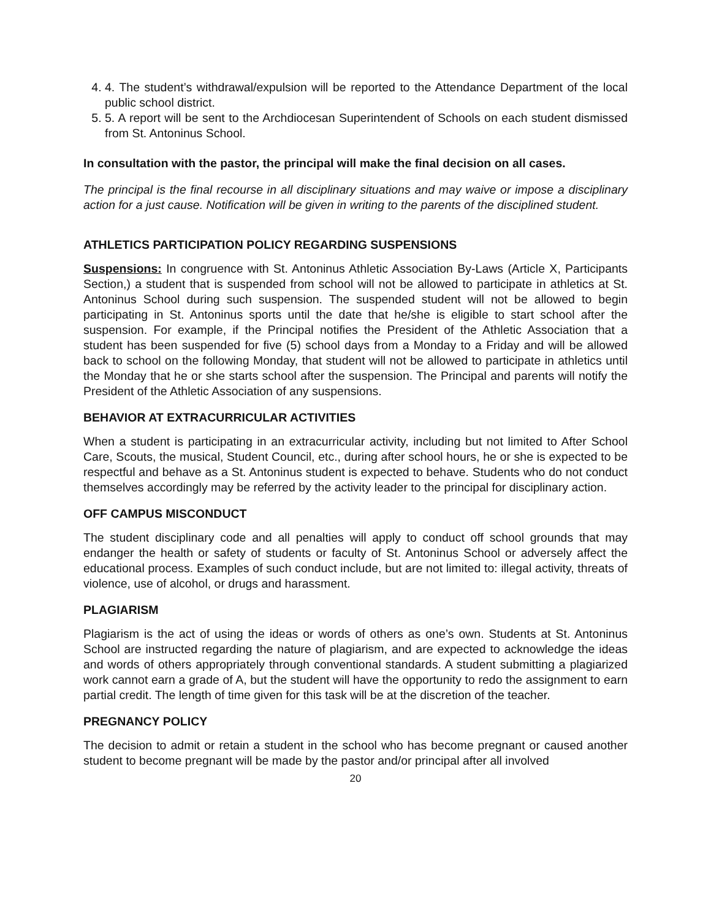4. 4. The student’s withdrawal/expulsion will be reported to the Attendance Department of the local public school district.
5. 5. A report will be sent to the Archdiocesan Superintendent of Schools on each student dismissed from St. Antoninus School.
In consultation with the pastor, the principal will make the final decision on all cases.
The principal is the final recourse in all disciplinary situations and may waive or impose a disciplinary action for a just cause. Notification will be given in writing to the parents of the disciplined student.
ATHLETICS PARTICIPATION POLICY REGARDING SUSPENSIONS
Suspensions: In congruence with St. Antoninus Athletic Association By-Laws (Article X, Participants Section,) a student that is suspended from school will not be allowed to participate in athletics at St. Antoninus School during such suspension. The suspended student will not be allowed to begin participating in St. Antoninus sports until the date that he/she is eligible to start school after the suspension. For example, if the Principal notifies the President of the Athletic Association that a student has been suspended for five (5) school days from a Monday to a Friday and will be allowed back to school on the following Monday, that student will not be allowed to participate in athletics until the Monday that he or she starts school after the suspension. The Principal and parents will notify the President of the Athletic Association of any suspensions.
BEHAVIOR AT EXTRACURRICULAR ACTIVITIES
When a student is participating in an extracurricular activity, including but not limited to After School Care, Scouts, the musical, Student Council, etc., during after school hours, he or she is expected to be respectful and behave as a St. Antoninus student is expected to behave. Students who do not conduct themselves accordingly may be referred by the activity leader to the principal for disciplinary action.
OFF CAMPUS MISCONDUCT
The student disciplinary code and all penalties will apply to conduct off school grounds that may endanger the health or safety of students or faculty of St. Antoninus School or adversely affect the educational process. Examples of such conduct include, but are not limited to: illegal activity, threats of violence, use of alcohol, or drugs and harassment.
PLAGIARISM
Plagiarism is the act of using the ideas or words of others as one’s own. Students at St. Antoninus School are instructed regarding the nature of plagiarism, and are expected to acknowledge the ideas and words of others appropriately through conventional standards. A student submitting a plagiarized work cannot earn a grade of A, but the student will have the opportunity to redo the assignment to earn partial credit. The length of time given for this task will be at the discretion of the teacher.
PREGNANCY POLICY
The decision to admit or retain a student in the school who has become pregnant or caused another student to become pregnant will be made by the pastor and/or principal after all involved
20